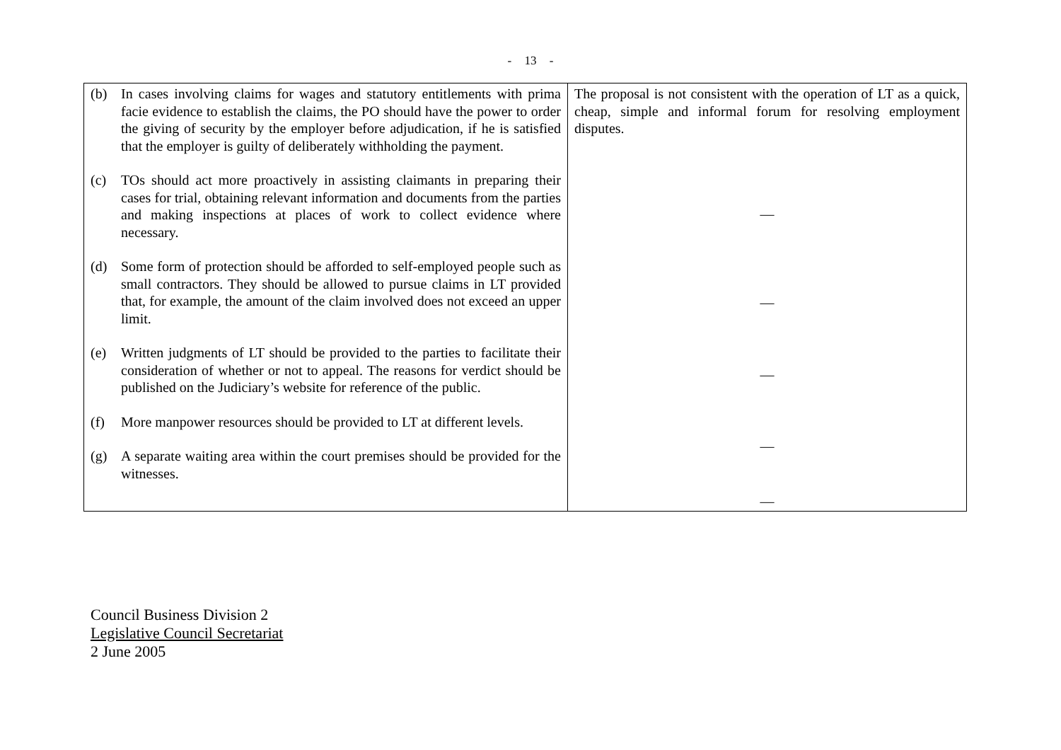- 13 -
| (b) In cases involving claims for wages and statutory entitlements with prima facie evidence to establish the claims, the PO should have the power to order the giving of security by the employer before adjudication, if he is satisfied that the employer is guilty of deliberately withholding the payment. (c) TOs should act more proactively in assisting claimants in preparing their cases for trial, obtaining relevant information and documents from the parties and making inspections at places of work to collect evidence where necessary. (d) Some form of protection should be afforded to self-employed people such as small contractors. They should be allowed to pursue claims in LT provided that, for example, the amount of the claim involved does not exceed an upper limit. (e) Written judgments of LT should be provided to the parties to facilitate their consideration of whether or not to appeal. The reasons for verdict should be published on the Judiciary’s website for reference of the public. (f) More manpower resources should be provided to LT at different levels. (g) A separate waiting area within the court premises should be provided for the witnesses. | The proposal is not consistent with the operation of LT as a quick, cheap, simple and informal forum for resolving employment disputes. — — — — — |
Council Business Division 2
Legislative Council Secretariat
2 June 2005